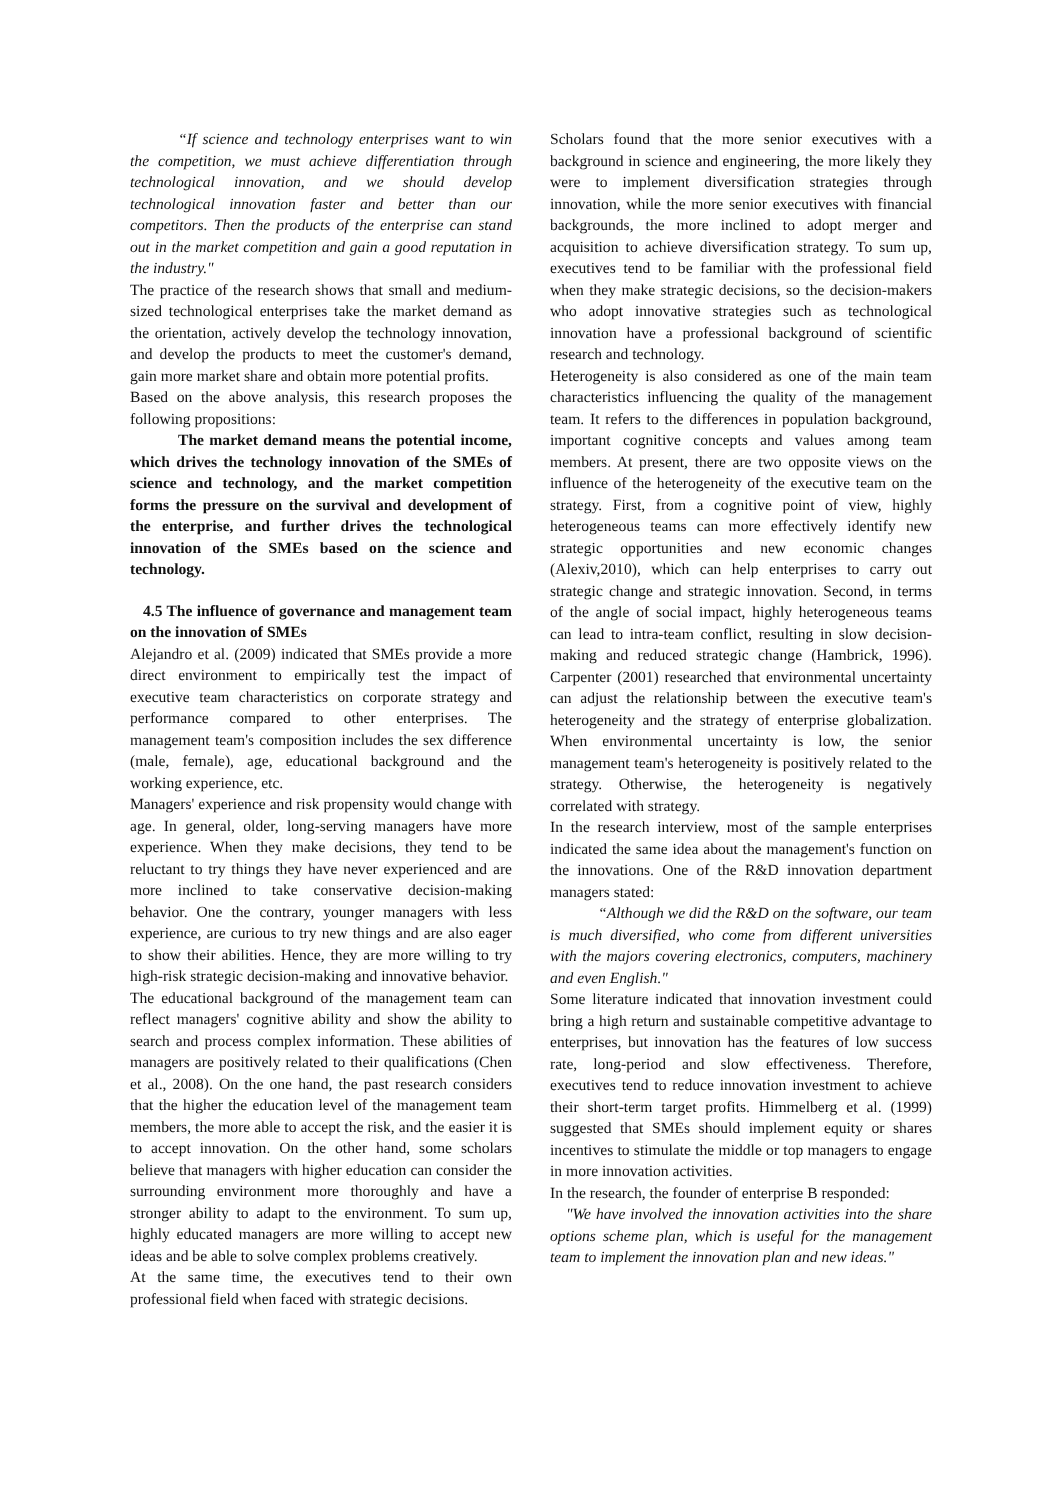“If science and technology enterprises want to win the competition, we must achieve differentiation through technological innovation, and we should develop technological innovation faster and better than our competitors. Then the products of the enterprise can stand out in the market competition and gain a good reputation in the industry."
The practice of the research shows that small and medium-sized technological enterprises take the market demand as the orientation, actively develop the technology innovation, and develop the products to meet the customer's demand, gain more market share and obtain more potential profits.
Based on the above analysis, this research proposes the following propositions:
The market demand means the potential income, which drives the technology innovation of the SMEs of science and technology, and the market competition forms the pressure on the survival and development of the enterprise, and further drives the technological innovation of the SMEs based on the science and technology.
4.5 The influence of governance and management team on the innovation of SMEs
Alejandro et al. (2009) indicated that SMEs provide a more direct environment to empirically test the impact of executive team characteristics on corporate strategy and performance compared to other enterprises. The management team's composition includes the sex difference (male, female), age, educational background and the working experience, etc.
Managers' experience and risk propensity would change with age. In general, older, long-serving managers have more experience. When they make decisions, they tend to be reluctant to try things they have never experienced and are more inclined to take conservative decision-making behavior. One the contrary, younger managers with less experience, are curious to try new things and are also eager to show their abilities. Hence, they are more willing to try high-risk strategic decision-making and innovative behavior.
The educational background of the management team can reflect managers' cognitive ability and show the ability to search and process complex information. These abilities of managers are positively related to their qualifications (Chen et al., 2008). On the one hand, the past research considers that the higher the education level of the management team members, the more able to accept the risk, and the easier it is to accept innovation. On the other hand, some scholars believe that managers with higher education can consider the surrounding environment more thoroughly and have a stronger ability to adapt to the environment. To sum up, highly educated managers are more willing to accept new ideas and be able to solve complex problems creatively.
At the same time, the executives tend to their own professional field when faced with strategic decisions.
Scholars found that the more senior executives with a background in science and engineering, the more likely they were to implement diversification strategies through innovation, while the more senior executives with financial backgrounds, the more inclined to adopt merger and acquisition to achieve diversification strategy. To sum up, executives tend to be familiar with the professional field when they make strategic decisions, so the decision-makers who adopt innovative strategies such as technological innovation have a professional background of scientific research and technology.
Heterogeneity is also considered as one of the main team characteristics influencing the quality of the management team. It refers to the differences in population background, important cognitive concepts and values among team members. At present, there are two opposite views on the influence of the heterogeneity of the executive team on the strategy. First, from a cognitive point of view, highly heterogeneous teams can more effectively identify new strategic opportunities and new economic changes (Alexiv,2010), which can help enterprises to carry out strategic change and strategic innovation. Second, in terms of the angle of social impact, highly heterogeneous teams can lead to intra-team conflict, resulting in slow decision-making and reduced strategic change (Hambrick, 1996). Carpenter (2001) researched that environmental uncertainty can adjust the relationship between the executive team's heterogeneity and the strategy of enterprise globalization. When environmental uncertainty is low, the senior management team's heterogeneity is positively related to the strategy. Otherwise, the heterogeneity is negatively correlated with strategy.
In the research interview, most of the sample enterprises indicated the same idea about the management's function on the innovations. One of the R&D innovation department managers stated:
“Although we did the R&D on the software, our team is much diversified, who come from different universities with the majors covering electronics, computers, machinery and even English."
Some literature indicated that innovation investment could bring a high return and sustainable competitive advantage to enterprises, but innovation has the features of low success rate, long-period and slow effectiveness. Therefore, executives tend to reduce innovation investment to achieve their short-term target profits. Himmelberg et al. (1999) suggested that SMEs should implement equity or shares incentives to stimulate the middle or top managers to engage in more innovation activities.
In the research, the founder of enterprise B responded:
"We have involved the innovation activities into the share options scheme plan, which is useful for the management team to implement the innovation plan and new ideas."